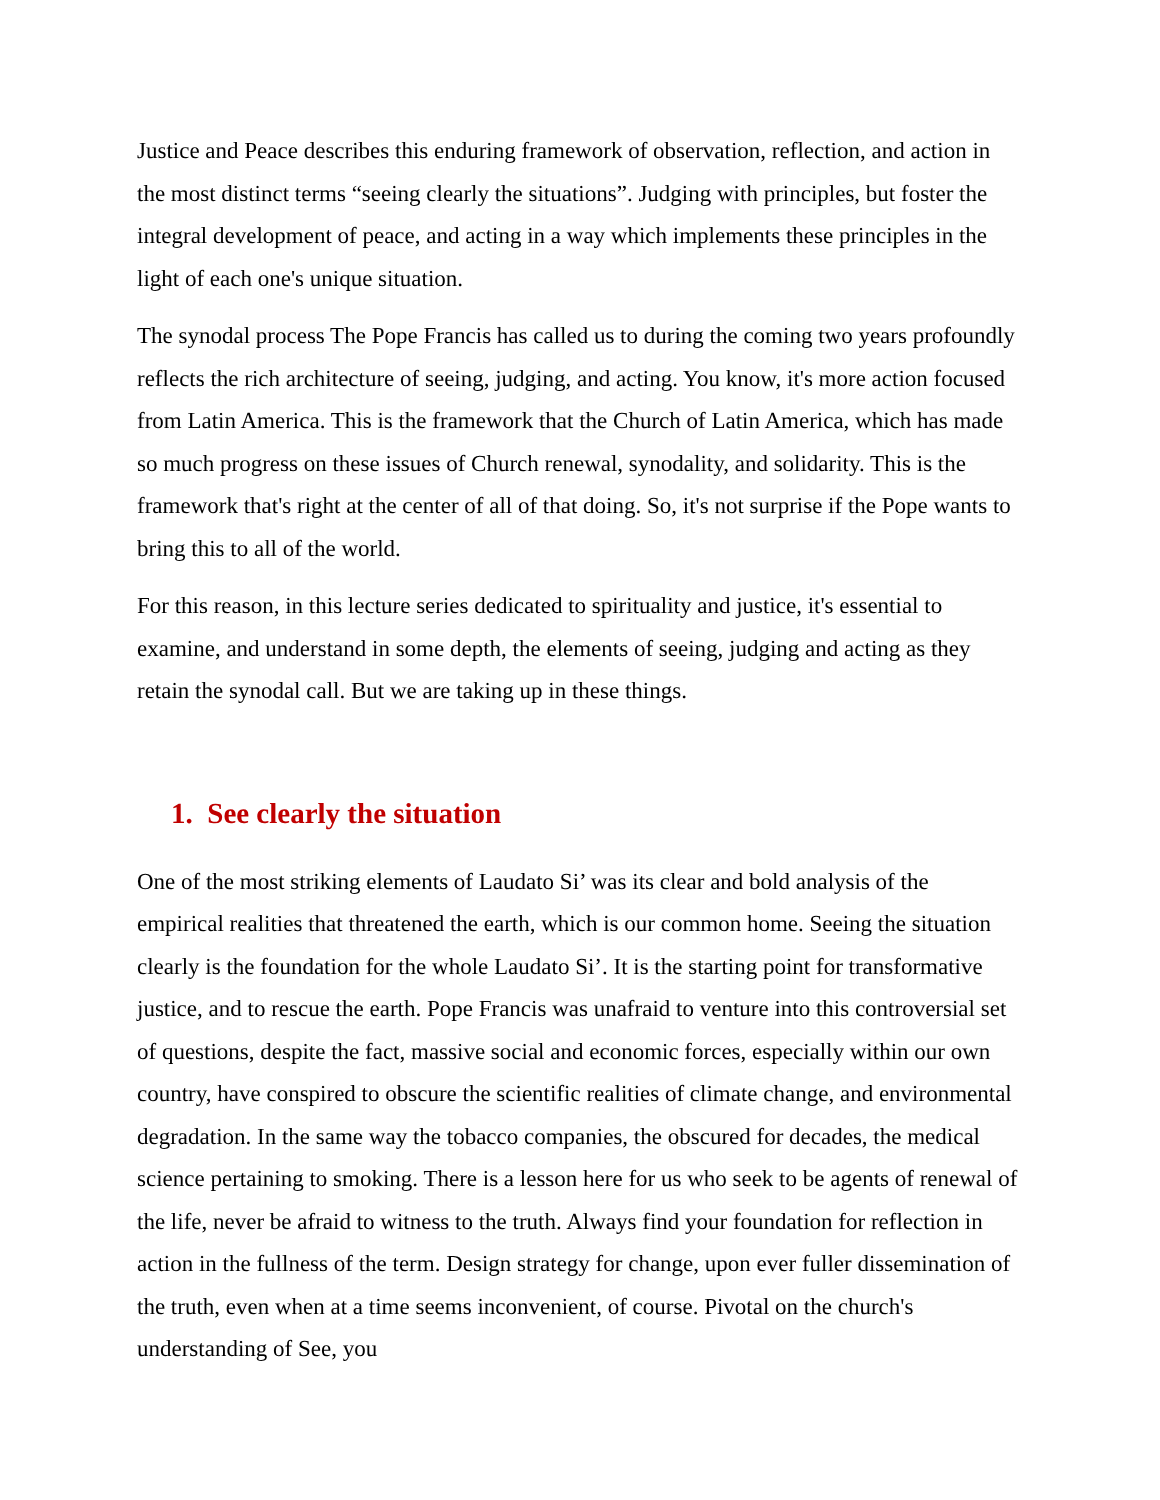Justice and Peace describes this enduring framework of observation, reflection, and action in the most distinct terms “seeing clearly the situations”. Judging with principles, but foster the integral development of peace, and acting in a way which implements these principles in the light of each one's unique situation.
The synodal process The Pope Francis has called us to during the coming two years profoundly reflects the rich architecture of seeing, judging, and acting. You know, it's more action focused from Latin America. This is the framework that the Church of Latin America, which has made so much progress on these issues of Church renewal, synodality, and solidarity. This is the framework that's right at the center of all of that doing. So, it's not surprise if the Pope wants to bring this to all of the world.
For this reason, in this lecture series dedicated to spirituality and justice, it's essential to examine, and understand in some depth, the elements of seeing, judging and acting as they retain the synodal call. But we are taking up in these things.
1. See clearly the situation
One of the most striking elements of Laudato Si’ was its clear and bold analysis of the empirical realities that threatened the earth, which is our common home. Seeing the situation clearly is the foundation for the whole Laudato Si’. It is the starting point for transformative justice, and to rescue the earth. Pope Francis was unafraid to venture into this controversial set of questions, despite the fact, massive social and economic forces, especially within our own country, have conspired to obscure the scientific realities of climate change, and environmental degradation. In the same way the tobacco companies, the obscured for decades, the medical science pertaining to smoking. There is a lesson here for us who seek to be agents of renewal of the life, never be afraid to witness to the truth. Always find your foundation for reflection in action in the fullness of the term. Design strategy for change, upon ever fuller dissemination of the truth, even when at a time seems inconvenient, of course. Pivotal on the church's understanding of See, you